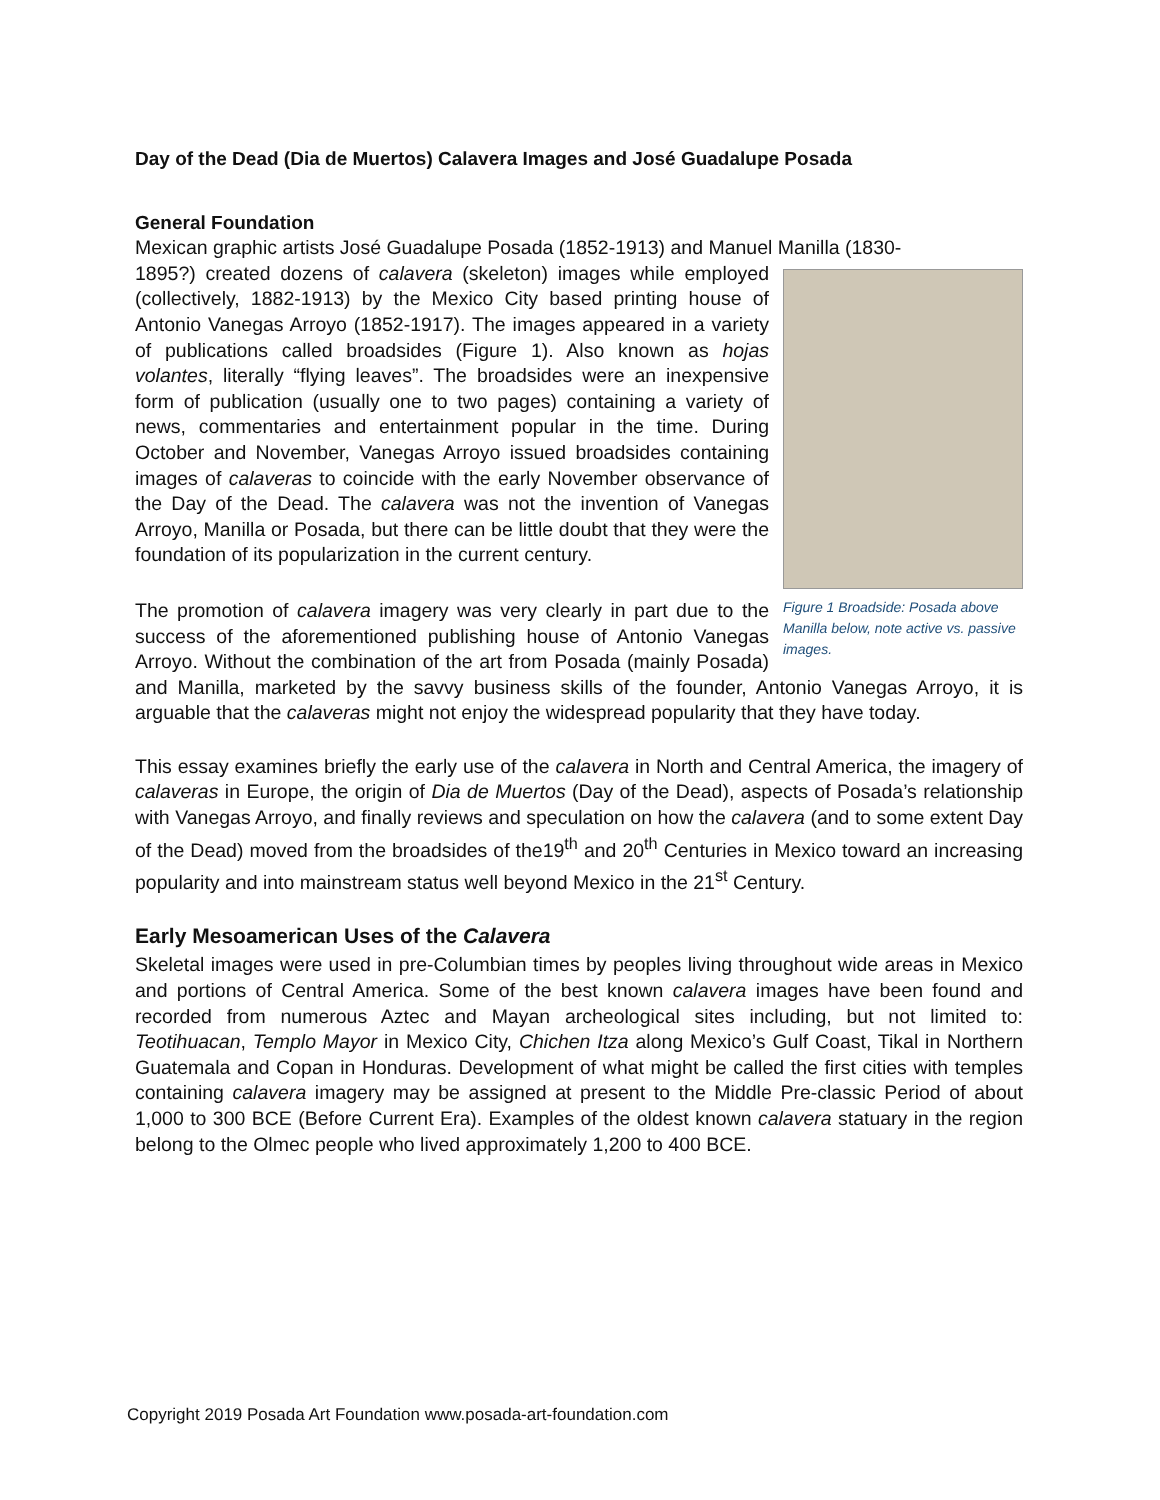Day of the Dead (Dia de Muertos) Calavera Images and José Guadalupe Posada
General Foundation
Mexican graphic artists José Guadalupe Posada (1852-1913) and Manuel Manilla (1830-
Figure 1 Broadside: Posada above Manilla below, note active vs. passive images.
1895?) created dozens of calavera (skeleton) images while employed (collectively, 1882-1913) by the Mexico City based printing house of Antonio Vanegas Arroyo (1852-1917). The images appeared in a variety of publications called broadsides (Figure 1). Also known as hojas volantes, literally “flying leaves”. The broadsides were an inexpensive form of publication (usually one to two pages) containing a variety of news, commentaries and entertainment popular in the time. During October and November, Vanegas Arroyo issued broadsides containing images of calaveras to coincide with the early November observance of the Day of the Dead. The calavera was not the invention of Vanegas Arroyo, Manilla or Posada, but there can be little doubt that they were the foundation of its popularization in the current century.
The promotion of calavera imagery was very clearly in part due to the success of the aforementioned publishing house of Antonio Vanegas Arroyo. Without the combination of the art from Posada (mainly Posada) and Manilla, marketed by the savvy business skills of the founder, Antonio Vanegas Arroyo, it is arguable that the calaveras might not enjoy the widespread popularity that they have today.
This essay examines briefly the early use of the calavera in North and Central America, the imagery of calaveras in Europe, the origin of Dia de Muertos (Day of the Dead), aspects of Posada’s relationship with Vanegas Arroyo, and finally reviews and speculation on how the calavera (and to some extent Day of the Dead) moved from the broadsides of the19<sup>th</sup> and 20<sup>th</sup> Centuries in Mexico toward an increasing popularity and into mainstream status well beyond Mexico in the 21<sup>st</sup> Century.
Early Mesoamerican Uses of the Calavera
Skeletal images were used in pre-Columbian times by peoples living throughout wide areas in Mexico and portions of Central America. Some of the best known calavera images have been found and recorded from numerous Aztec and Mayan archeological sites including, but not limited to: Teotihuacan, Templo Mayor in Mexico City, Chichen Itza along Mexico’s Gulf Coast, Tikal in Northern Guatemala and Copan in Honduras. Development of what might be called the first cities with temples containing calavera imagery may be assigned at present to the Middle Pre-classic Period of about 1,000 to 300 BCE (Before Current Era). Examples of the oldest known calavera statuary in the region belong to the Olmec people who lived approximately 1,200 to 400 BCE.
Copyright 2019 Posada Art Foundation www.posada-art-foundation.com